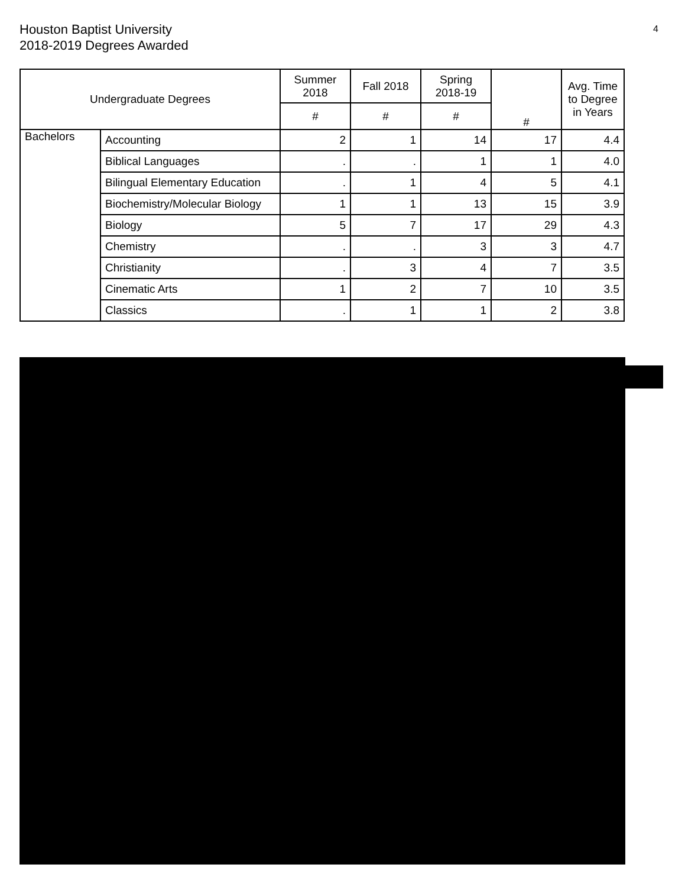Houston Baptist University
2018-2019 Degrees Awarded
4
| Undergraduate Degrees | | Summer 2018 | Fall 2018 | Spring 2018-19 | # | Avg. Time to Degree in Years |
| --- | --- | --- | --- | --- | --- | --- |
| | | # | # | # | | |
| Bachelors | Accounting | 2 | 1 | 14 | 17 | 4.4 |
| | Biblical Languages | . | . | 1 | 1 | 4.0 |
| | Bilingual Elementary Education | . | 1 | 4 | 5 | 4.1 |
| | Biochemistry/Molecular Biology | 1 | 1 | 13 | 15 | 3.9 |
| | Biology | 5 | 7 | 17 | 29 | 4.3 |
| | Chemistry | . | . | 3 | 3 | 4.7 |
| | Christianity | . | 3 | 4 | 7 | 3.5 |
| | Cinematic Arts | 1 | 2 | 7 | 10 | 3.5 |
| | Classics | . | 1 | 1 | 2 | 3.8 |